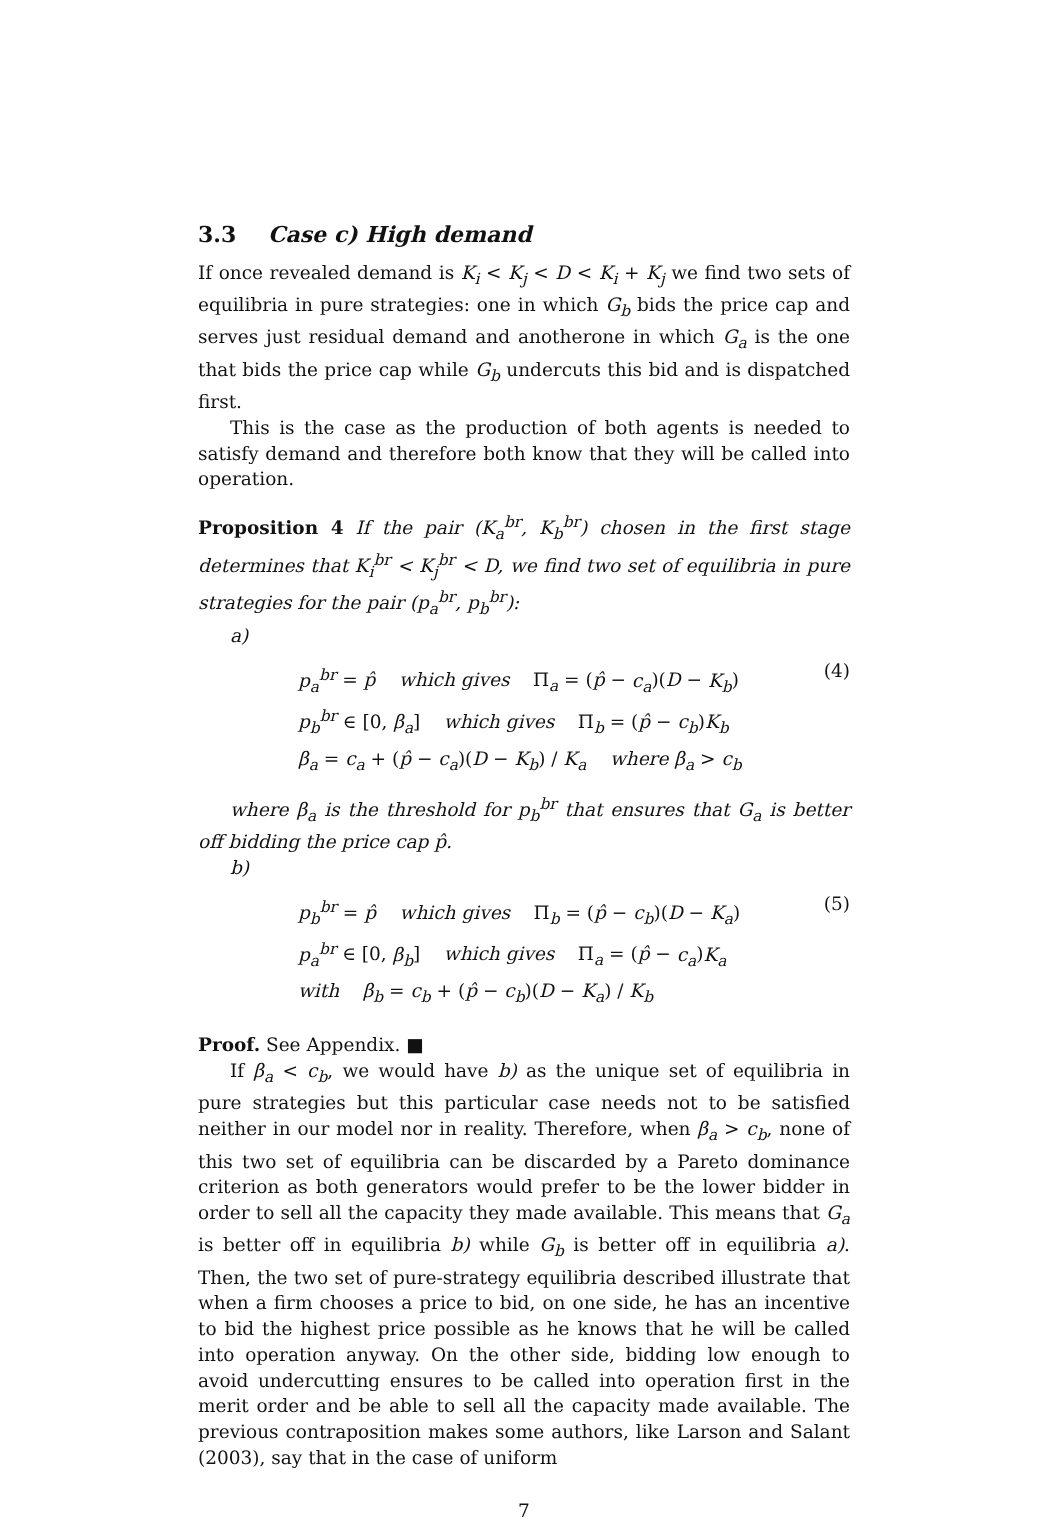3.3 Case c) High demand
If once revealed demand is K<sub>i</sub> < K<sub>j</sub> < D < K<sub>i</sub> + K<sub>j</sub> we find two sets of equilibria in pure strategies: one in which G<sub>b</sub> bids the price cap and serves just residual demand and anotherone in which G<sub>a</sub> is the one that bids the price cap while G<sub>b</sub> undercuts this bid and is dispatched first.
This is the case as the production of both agents is needed to satisfy demand and therefore both know that they will be called into operation.
Proposition 4 If the pair (K<sub>a</sub><sup>br</sup>, K<sub>b</sub><sup>br</sup>) chosen in the first stage determines that K<sub>i</sub><sup>br</sup> < K<sub>j</sub><sup>br</sup> < D, we find two set of equilibria in pure strategies for the pair (p<sub>a</sub><sup>br</sup>, p<sub>b</sub><sup>br</sup>):
a)
p<sub>a</sub><sup>br</sup> = p̂ which gives Π<sub>a</sub> = (p̂ − c<sub>a</sub>)(D − K<sub>b</sub>)
p<sub>b</sub><sup>br</sup> ∈ [0, β<sub>a</sub>] which gives Π<sub>b</sub> = (p̂ − c<sub>b</sub>)K<sub>b</sub>
β<sub>a</sub> = c<sub>a</sub> + (p̂ − c<sub>a</sub>)(D − K<sub>b</sub>) / K<sub>a</sub> where β<sub>a</sub> > c<sub>b</sub>
(4)
where β<sub>a</sub> is the threshold for p<sub>b</sub><sup>br</sup> that ensures that G<sub>a</sub> is better off bidding the price cap p̂.
b)
p<sub>b</sub><sup>br</sup> = p̂ which gives Π<sub>b</sub> = (p̂ − c<sub>b</sub>)(D − K<sub>a</sub>)
p<sub>a</sub><sup>br</sup> ∈ [0, β<sub>b</sub>] which gives Π<sub>a</sub> = (p̂ − c<sub>a</sub>)K<sub>a</sub>
with β<sub>b</sub> = c<sub>b</sub> + (p̂ − c<sub>b</sub>)(D − K<sub>a</sub>) / K<sub>b</sub>
(5)
Proof. See Appendix. ■
If β<sub>a</sub> < c<sub>b</sub>, we would have b) as the unique set of equilibria in pure strategies but this particular case needs not to be satisfied neither in our model nor in reality. Therefore, when β<sub>a</sub> > c<sub>b</sub>, none of this two set of equilibria can be discarded by a Pareto dominance criterion as both generators would prefer to be the lower bidder in order to sell all the capacity they made available. This means that G<sub>a</sub> is better off in equilibria b) while G<sub>b</sub> is better off in equilibria a). Then, the two set of pure-strategy equilibria described illustrate that when a firm chooses a price to bid, on one side, he has an incentive to bid the highest price possible as he knows that he will be called into operation anyway. On the other side, bidding low enough to avoid undercutting ensures to be called into operation first in the merit order and be able to sell all the capacity made available. The previous contraposition makes some authors, like Larson and Salant (2003), say that in the case of uniform
7